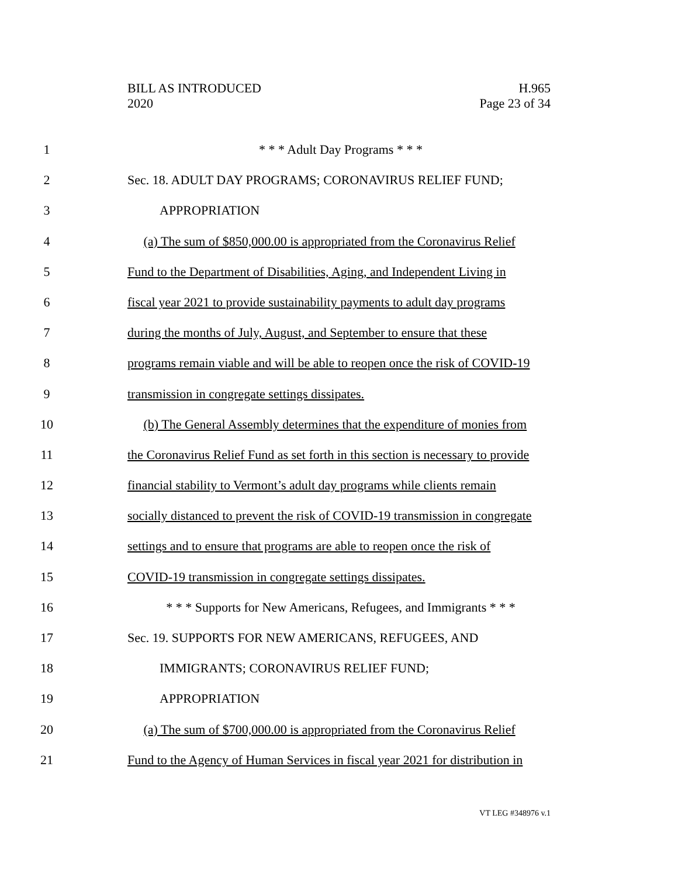BILL AS INTRODUCED
2020
H.965
Page 23 of 34
1 * * * Adult Day Programs * * *
2 Sec. 18. ADULT DAY PROGRAMS; CORONAVIRUS RELIEF FUND;
3 APPROPRIATION
4 (a) The sum of $850,000.00 is appropriated from the Coronavirus Relief
5 Fund to the Department of Disabilities, Aging, and Independent Living in
6 fiscal year 2021 to provide sustainability payments to adult day programs
7 during the months of July, August, and September to ensure that these
8 programs remain viable and will be able to reopen once the risk of COVID-19
9 transmission in congregate settings dissipates.
10 (b) The General Assembly determines that the expenditure of monies from
11 the Coronavirus Relief Fund as set forth in this section is necessary to provide
12 financial stability to Vermont’s adult day programs while clients remain
13 socially distanced to prevent the risk of COVID-19 transmission in congregate
14 settings and to ensure that programs are able to reopen once the risk of
15 COVID-19 transmission in congregate settings dissipates.
16 * * * Supports for New Americans, Refugees, and Immigrants * * *
17 Sec. 19. SUPPORTS FOR NEW AMERICANS, REFUGEES, AND
18 IMMIGRANTS; CORONAVIRUS RELIEF FUND;
19 APPROPRIATION
20 (a) The sum of $700,000.00 is appropriated from the Coronavirus Relief
21 Fund to the Agency of Human Services in fiscal year 2021 for distribution in
VT LEG #348976 v.1